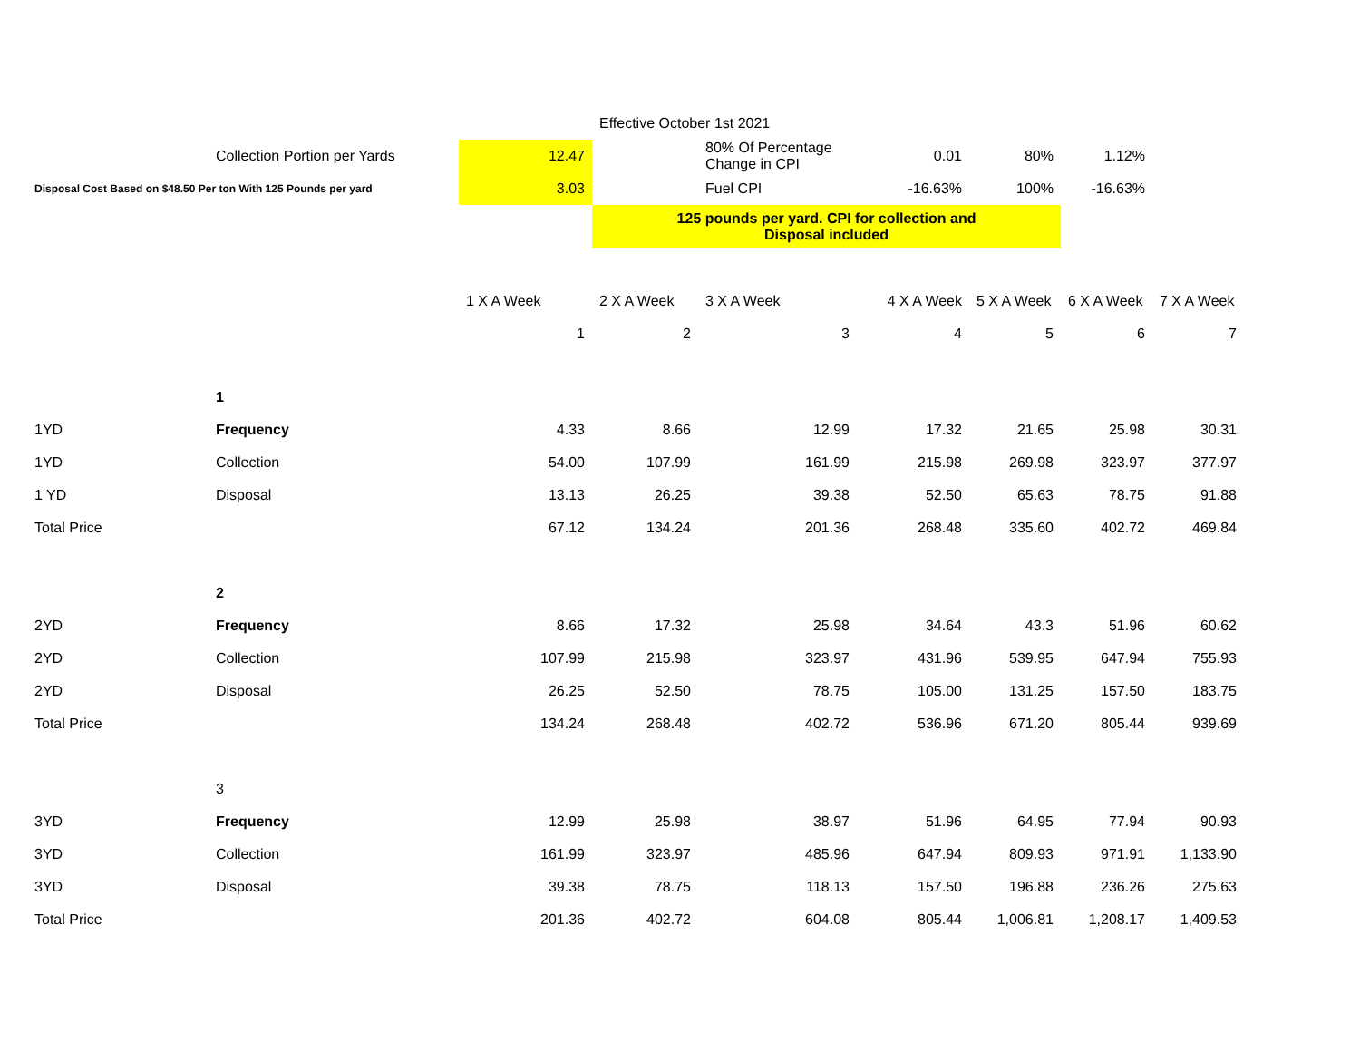| | | | Effective October 1st 2021 | | | | | |
| | Collection Portion per Yards | 12.47 | | 80% Of Percentage Change in CPI | 0.01 | 80% | 1.12% | |
| Disposal Cost Based on $48.50 Per ton With 125 Pounds per yard | | 3.03 | | Fuel CPI | -16.63% | 100% | -16.63% | |
| | | | 125 pounds per yard. CPI for collection and Disposal included | | | | | |
| | | 1 X A Week | 2 X A Week | 3 X A Week | 4 X A Week | 5 X A Week | 6 X A Week | 7 X A Week |
| | | 1 | 2 | 3 | 4 | 5 | 6 | 7 |
| | 1 | | | | | | | |
| 1YD | Frequency | 4.33 | 8.66 | 12.99 | 17.32 | 21.65 | 25.98 | 30.31 |
| 1YD | Collection | 54.00 | 107.99 | 161.99 | 215.98 | 269.98 | 323.97 | 377.97 |
| 1 YD | Disposal | 13.13 | 26.25 | 39.38 | 52.50 | 65.63 | 78.75 | 91.88 |
| Total Price | | 67.12 | 134.24 | 201.36 | 268.48 | 335.60 | 402.72 | 469.84 |
| | 2 | | | | | | | |
| 2YD | Frequency | 8.66 | 17.32 | 25.98 | 34.64 | 43.3 | 51.96 | 60.62 |
| 2YD | Collection | 107.99 | 215.98 | 323.97 | 431.96 | 539.95 | 647.94 | 755.93 |
| 2YD | Disposal | 26.25 | 52.50 | 78.75 | 105.00 | 131.25 | 157.50 | 183.75 |
| Total Price | | 134.24 | 268.48 | 402.72 | 536.96 | 671.20 | 805.44 | 939.69 |
| | 3 | | | | | | | |
| 3YD | Frequency | 12.99 | 25.98 | 38.97 | 51.96 | 64.95 | 77.94 | 90.93 |
| 3YD | Collection | 161.99 | 323.97 | 485.96 | 647.94 | 809.93 | 971.91 | 1,133.90 |
| 3YD | Disposal | 39.38 | 78.75 | 118.13 | 157.50 | 196.88 | 236.26 | 275.63 |
| Total Price | | 201.36 | 402.72 | 604.08 | 805.44 | 1,006.81 | 1,208.17 | 1,409.53 |